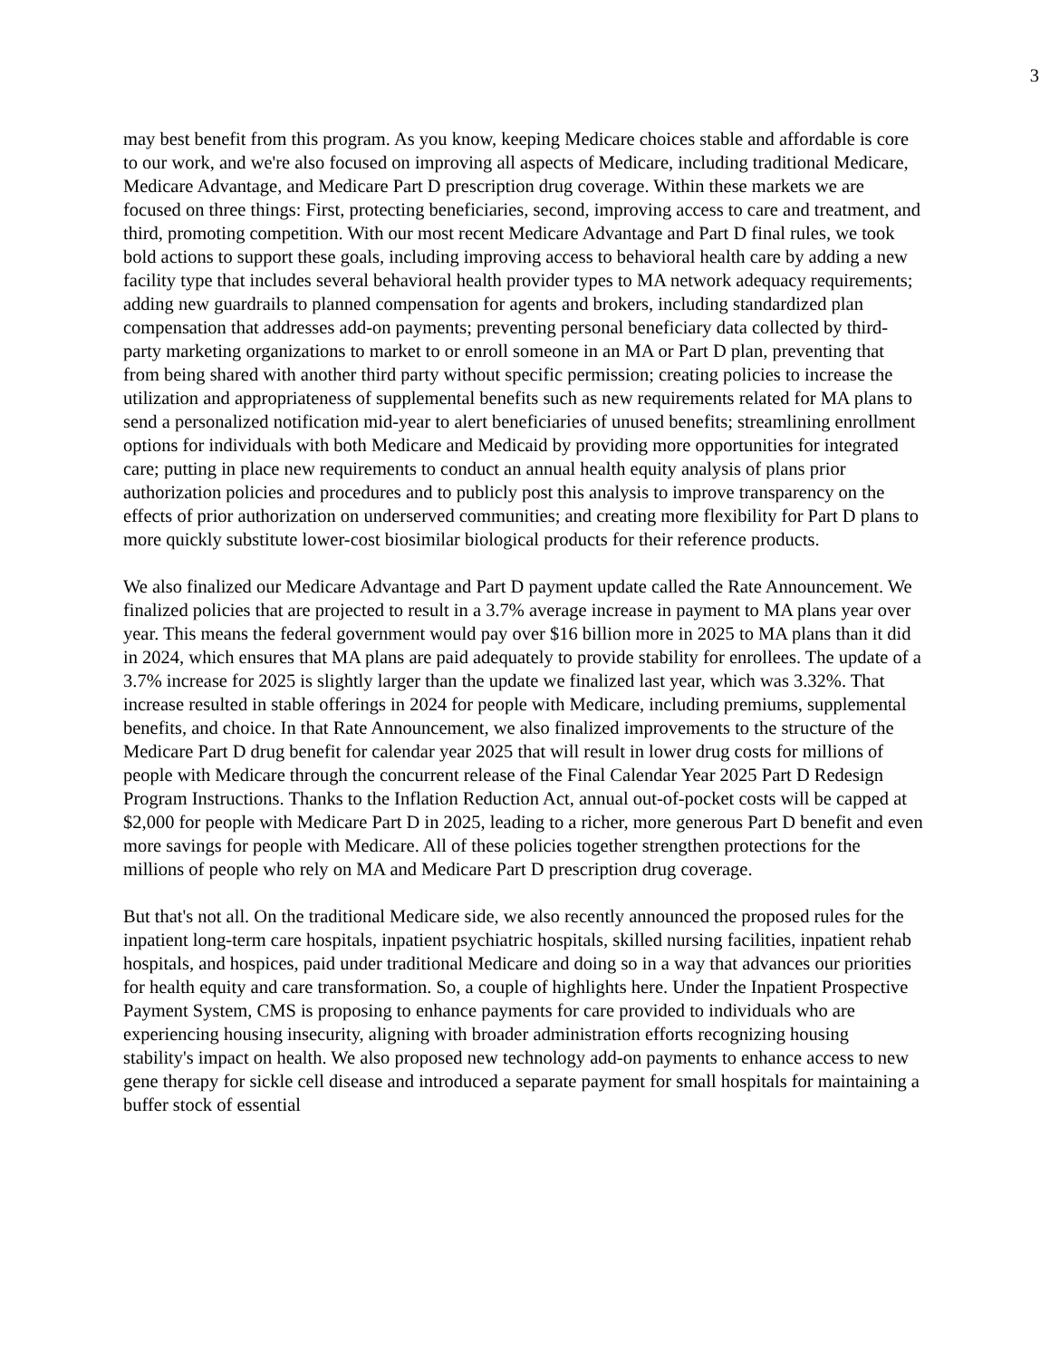3
may best benefit from this program. As you know, keeping Medicare choices stable and affordable is core to our work, and we're also focused on improving all aspects of Medicare, including traditional Medicare, Medicare Advantage, and Medicare Part D prescription drug coverage. Within these markets we are focused on three things: First, protecting beneficiaries, second, improving access to care and treatment, and third, promoting competition. With our most recent Medicare Advantage and Part D final rules, we took bold actions to support these goals, including improving access to behavioral health care by adding a new facility type that includes several behavioral health provider types to MA network adequacy requirements; adding new guardrails to planned compensation for agents and brokers, including standardized plan compensation that addresses add-on payments; preventing personal beneficiary data collected by third-party marketing organizations to market to or enroll someone in an MA or Part D plan, preventing that from being shared with another third party without specific permission; creating policies to increase the utilization and appropriateness of supplemental benefits such as new requirements related for MA plans to send a personalized notification mid-year to alert beneficiaries of unused benefits; streamlining enrollment options for individuals with both Medicare and Medicaid by providing more opportunities for integrated care; putting in place new requirements to conduct an annual health equity analysis of plans prior authorization policies and procedures and to publicly post this analysis to improve transparency on the effects of prior authorization on underserved communities; and creating more flexibility for Part D plans to more quickly substitute lower-cost biosimilar biological products for their reference products.
We also finalized our Medicare Advantage and Part D payment update called the Rate Announcement. We finalized policies that are projected to result in a 3.7% average increase in payment to MA plans year over year. This means the federal government would pay over $16 billion more in 2025 to MA plans than it did in 2024, which ensures that MA plans are paid adequately to provide stability for enrollees. The update of a 3.7% increase for 2025 is slightly larger than the update we finalized last year, which was 3.32%. That increase resulted in stable offerings in 2024 for people with Medicare, including premiums, supplemental benefits, and choice. In that Rate Announcement, we also finalized improvements to the structure of the Medicare Part D drug benefit for calendar year 2025 that will result in lower drug costs for millions of people with Medicare through the concurrent release of the Final Calendar Year 2025 Part D Redesign Program Instructions. Thanks to the Inflation Reduction Act, annual out-of-pocket costs will be capped at $2,000 for people with Medicare Part D in 2025, leading to a richer, more generous Part D benefit and even more savings for people with Medicare. All of these policies together strengthen protections for the millions of people who rely on MA and Medicare Part D prescription drug coverage.
But that's not all. On the traditional Medicare side, we also recently announced the proposed rules for the inpatient long-term care hospitals, inpatient psychiatric hospitals, skilled nursing facilities, inpatient rehab hospitals, and hospices, paid under traditional Medicare and doing so in a way that advances our priorities for health equity and care transformation. So, a couple of highlights here. Under the Inpatient Prospective Payment System, CMS is proposing to enhance payments for care provided to individuals who are experiencing housing insecurity, aligning with broader administration efforts recognizing housing stability's impact on health. We also proposed new technology add-on payments to enhance access to new gene therapy for sickle cell disease and introduced a separate payment for small hospitals for maintaining a buffer stock of essential